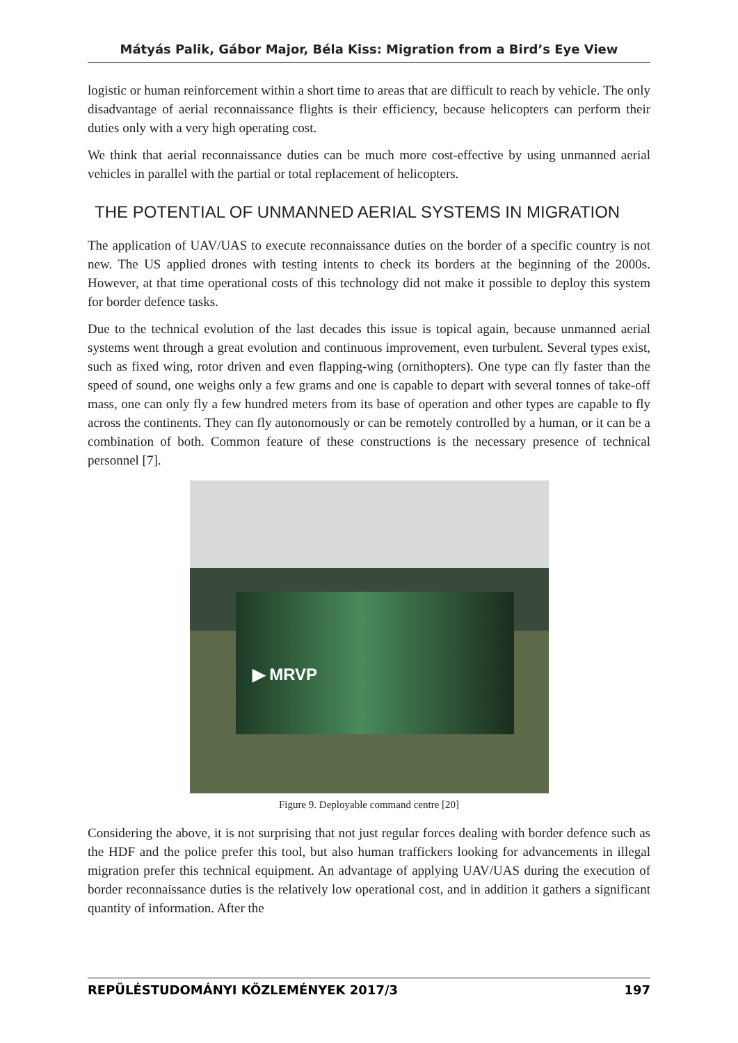Mátyás Palik, Gábor Major, Béla Kiss: Migration from a Bird’s Eye View
logistic or human reinforcement within a short time to areas that are difficult to reach by vehicle. The only disadvantage of aerial reconnaissance flights is their efficiency, because helicopters can perform their duties only with a very high operating cost.
We think that aerial reconnaissance duties can be much more cost-effective by using unmanned aerial vehicles in parallel with the partial or total replacement of helicopters.
THE POTENTIAL OF UNMANNED AERIAL SYSTEMS IN MIGRATION
The application of UAV/UAS to execute reconnaissance duties on the border of a specific country is not new. The US applied drones with testing intents to check its borders at the beginning of the 2000s. However, at that time operational costs of this technology did not make it possible to deploy this system for border defence tasks.
Due to the technical evolution of the last decades this issue is topical again, because unmanned aerial systems went through a great evolution and continuous improvement, even turbulent. Several types exist, such as fixed wing, rotor driven and even flapping-wing (ornithopters). One type can fly faster than the speed of sound, one weighs only a few grams and one is capable to depart with several tonnes of take-off mass, one can only fly a few hundred meters from its base of operation and other types are capable to fly across the continents. They can fly autonomously or can be remotely controlled by a human, or it can be a combination of both. Common feature of these constructions is the necessary presence of technical personnel [7].
▶ MRVP
Figure 9. Deployable command centre [20]
Considering the above, it is not surprising that not just regular forces dealing with border defence such as the HDF and the police prefer this tool, but also human traffickers looking for advancements in illegal migration prefer this technical equipment. An advantage of applying UAV/UAS during the execution of border reconnaissance duties is the relatively low operational cost, and in addition it gathers a significant quantity of information. After the
REPÜLÉSTUDOMÁNYI KÖZLEMÉNYEK 2017/3 197